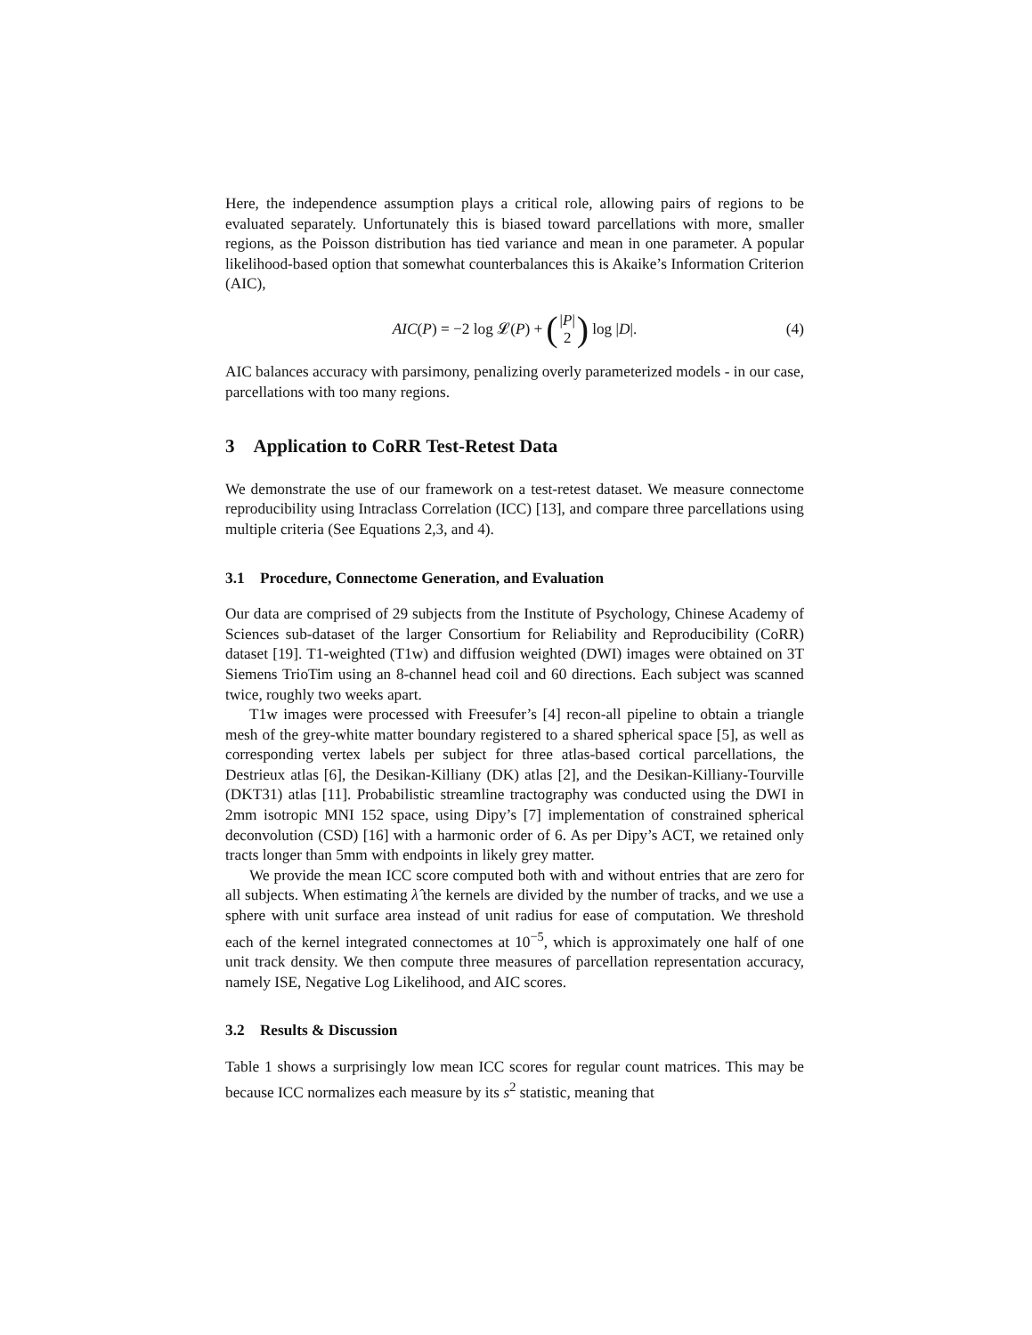Here, the independence assumption plays a critical role, allowing pairs of regions to be evaluated separately. Unfortunately this is biased toward parcellations with more, smaller regions, as the Poisson distribution has tied variance and mean in one parameter. A popular likelihood-based option that somewhat counterbalances this is Akaike’s Information Criterion (AIC),
AIC(P) = −2 log 𝓛(P) + (|P| 2) log |D|. (4)
AIC balances accuracy with parsimony, penalizing overly parameterized models - in our case, parcellations with too many regions.
3 Application to CoRR Test-Retest Data
We demonstrate the use of our framework on a test-retest dataset. We measure connectome reproducibility using Intraclass Correlation (ICC) [13], and compare three parcellations using multiple criteria (See Equations 2,3, and 4).
3.1 Procedure, Connectome Generation, and Evaluation
Our data are comprised of 29 subjects from the Institute of Psychology, Chinese Academy of Sciences sub-dataset of the larger Consortium for Reliability and Reproducibility (CoRR) dataset [19]. T1-weighted (T1w) and diffusion weighted (DWI) images were obtained on 3T Siemens TrioTim using an 8-channel head coil and 60 directions. Each subject was scanned twice, roughly two weeks apart.
T1w images were processed with Freesufer’s [4] recon-all pipeline to obtain a triangle mesh of the grey-white matter boundary registered to a shared spherical space [5], as well as corresponding vertex labels per subject for three atlas-based cortical parcellations, the Destrieux atlas [6], the Desikan-Killiany (DK) atlas [2], and the Desikan-Killiany-Tourville (DKT31) atlas [11]. Probabilistic streamline tractography was conducted using the DWI in 2mm isotropic MNI 152 space, using Dipy’s [7] implementation of constrained spherical deconvolution (CSD) [16] with a harmonic order of 6. As per Dipy’s ACT, we retained only tracts longer than 5mm with endpoints in likely grey matter.
We provide the mean ICC score computed both with and without entries that are zero for all subjects. When estimating λ̂ the kernels are divided by the number of tracks, and we use a sphere with unit surface area instead of unit radius for ease of computation. We threshold each of the kernel integrated connectomes at 10<sup>−5</sup>, which is approximately one half of one unit track density. We then compute three measures of parcellation representation accuracy, namely ISE, Negative Log Likelihood, and AIC scores.
3.2 Results & Discussion
Table 1 shows a surprisingly low mean ICC scores for regular count matrices. This may be because ICC normalizes each measure by its s<sup>2</sup> statistic, meaning that